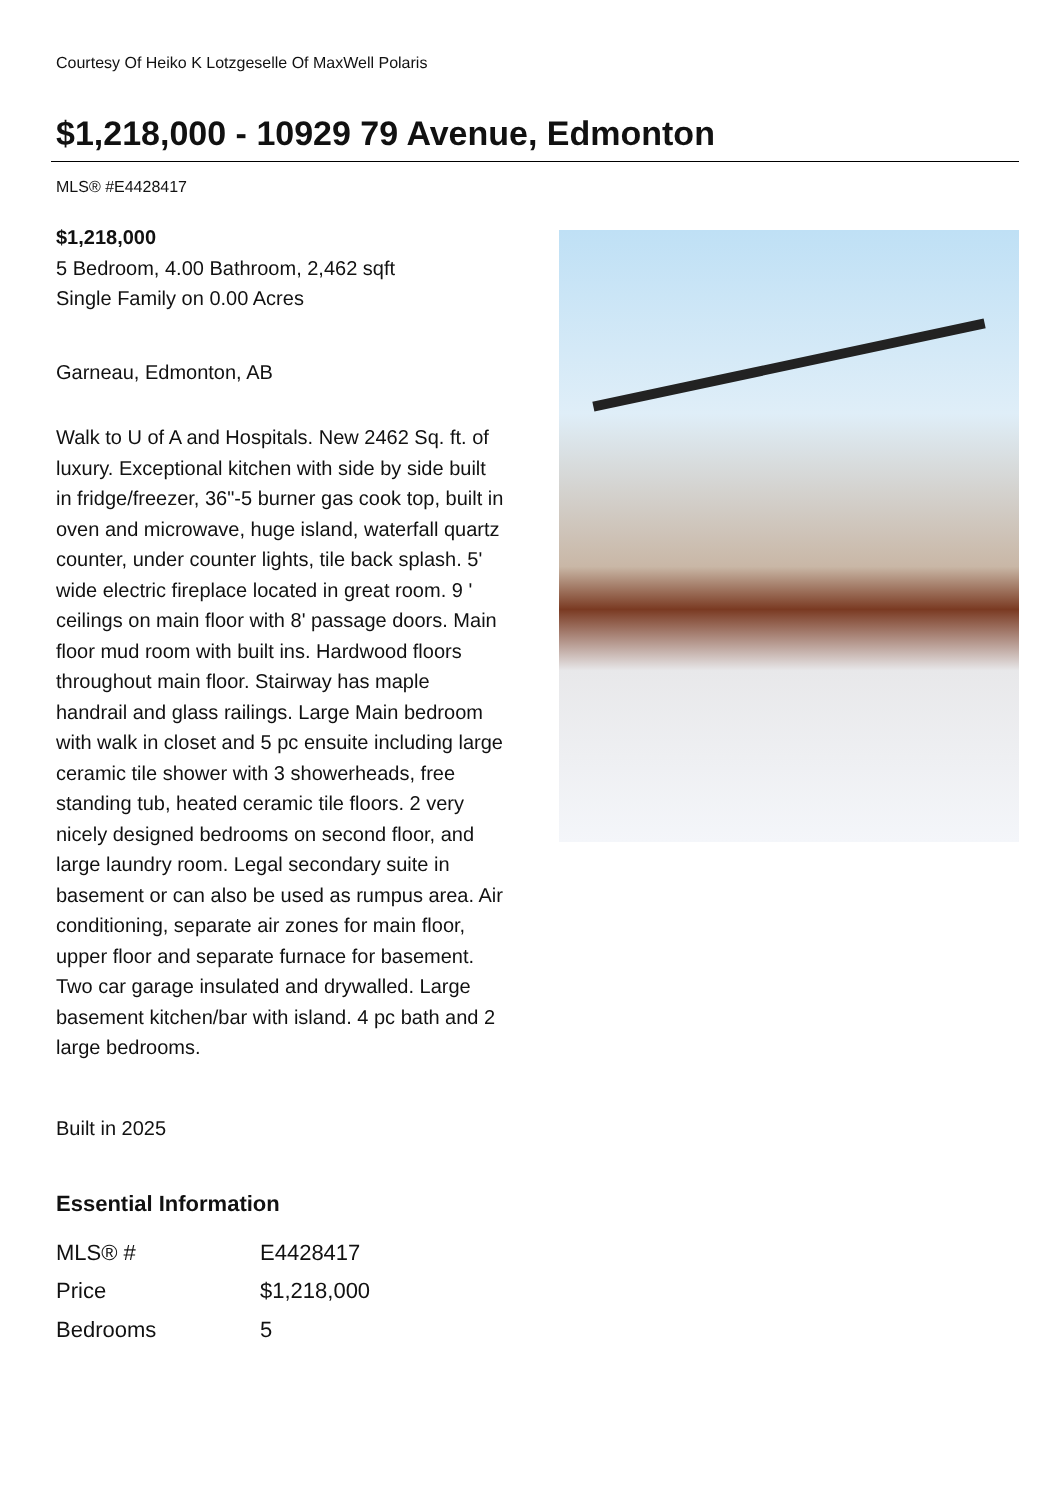Courtesy Of Heiko K Lotzgeselle Of MaxWell Polaris
$1,218,000 - 10929 79 Avenue, Edmonton
MLS® #E4428417
$1,218,000
5 Bedroom, 4.00 Bathroom, 2,462 sqft
Single Family on 0.00 Acres
Garneau, Edmonton, AB
Walk to U of A and Hospitals. New 2462 Sq. ft. of luxury. Exceptional kitchen with side by side built in fridge/freezer, 36"-5 burner gas cook top, built in oven and microwave, huge island, waterfall quartz counter, under counter lights, tile back splash. 5' wide electric fireplace located in great room. 9 ' ceilings on main floor with 8' passage doors. Main floor mud room with built ins. Hardwood floors throughout main floor. Stairway has maple handrail and glass railings. Large Main bedroom with walk in closet and 5 pc ensuite including large ceramic tile shower with 3 showerheads, free standing tub, heated ceramic tile floors. 2 very nicely designed bedrooms on second floor, and large laundry room. Legal secondary suite in basement or can also be used as rumpus area. Air conditioning, separate air zones for main floor, upper floor and separate furnace for basement. Two car garage insulated and drywalled. Large basement kitchen/bar with island. 4 pc bath and 2 large bedrooms.
Built in 2025
Essential Information
| MLS® # | E4428417 |
| Price | $1,218,000 |
| Bedrooms | 5 |